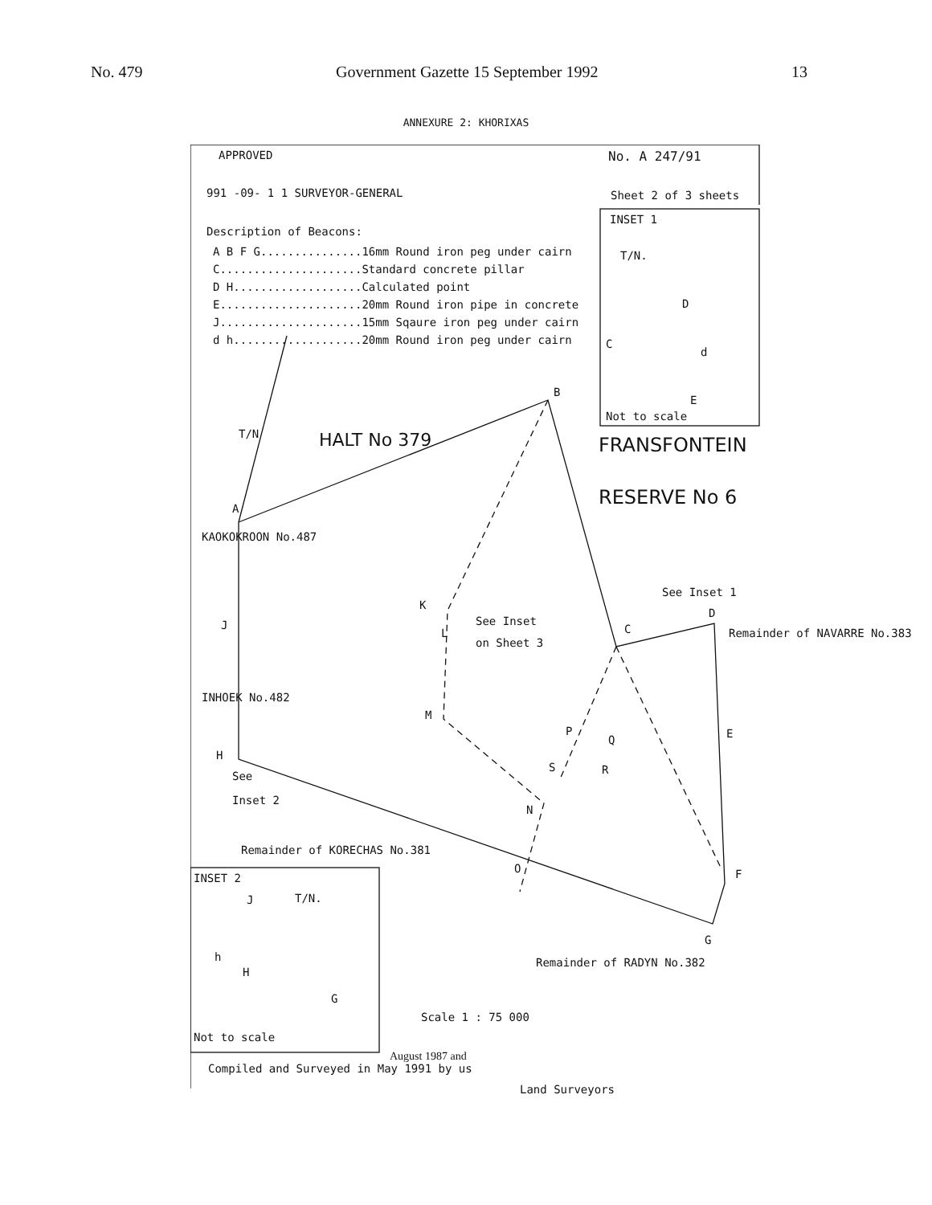No. 479 Government Gazette 15 September 1992 13
ANNEXURE 2: KHORIXAS
APPROVED No. A 247/91
991 -09- 1 1 SURVEYOR-GENERAL Sheet 2 of 3 sheets
Description of Beacons:
A B F G...............16mm Round iron peg under cairn
C.....................Standard concrete pillar
D H...................Calculated point
E.....................20mm Round iron pipe in concrete
J.....................15mm Sqaure iron peg under cairn
d h...................20mm Round iron peg under cairn
INSET 1
T/N.
D
C
d
E
Not to scale
FRANSFONTEIN
RESERVE No 6
HALT No 379
T/N
B
A
KAOKOKROON No.487
J
K
L
See Inset
on Sheet 3
C
See Inset 1
D
Remainder of NAVARRE No.383
M
P
Q
S R
E
INHOEK No.482
H
See
Inset 2
N
Remainder of KORECHAS No.381
O F
G
INSET 2
T/N.
J
h
H
G
Remainder of RADYN No.382
Scale 1 : 75 000
Not to scale
August 1987 and
Compiled and Surveyed in May 1991 by us
Land Surveyors